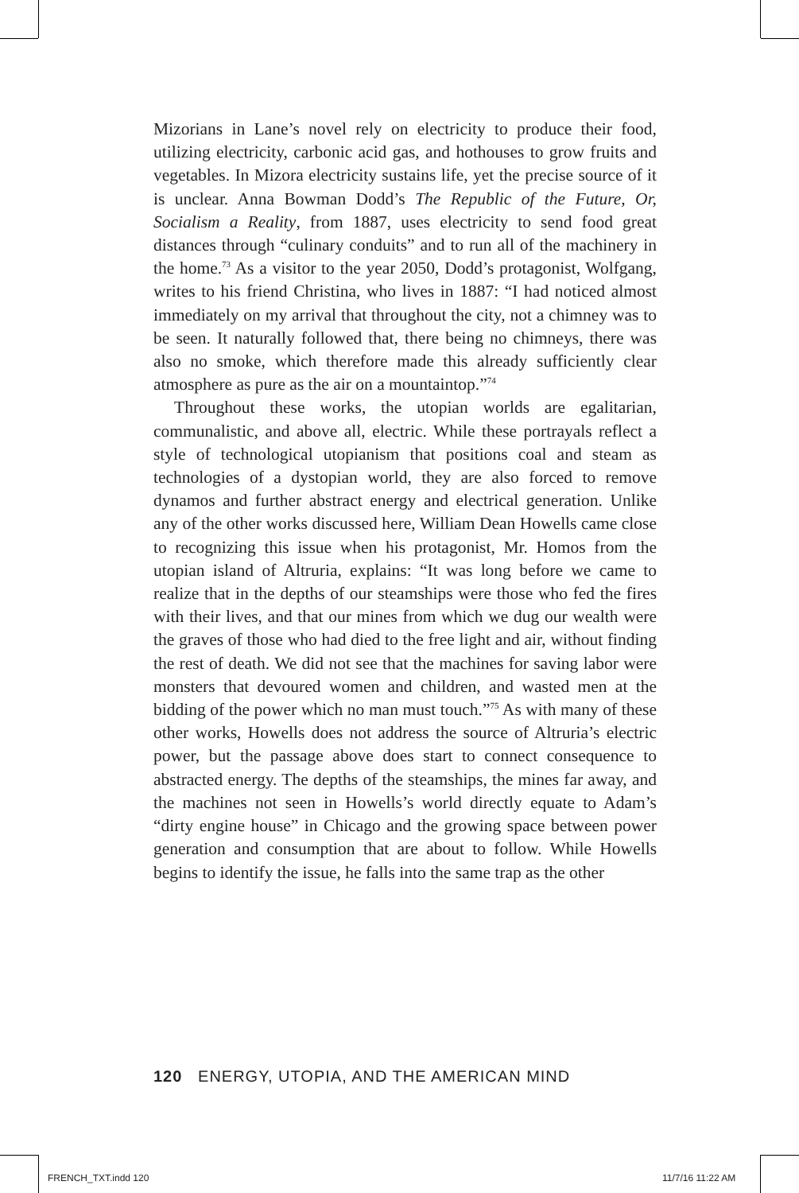Mizorians in Lane’s novel rely on electricity to produce their food, utilizing electricity, carbonic acid gas, and hothouses to grow fruits and vegetables. In Mizora electricity sustains life, yet the precise source of it is unclear. Anna Bowman Dodd’s The Republic of the Future, Or, Socialism a Reality, from 1887, uses electricity to send food great distances through “culinary conduits” and to run all of the machinery in the home.<sup>73</sup> As a visitor to the year 2050, Dodd’s protagonist, Wolfgang, writes to his friend Christina, who lives in 1887: “I had noticed almost immediately on my arrival that throughout the city, not a chimney was to be seen. It naturally followed that, there being no chimneys, there was also no smoke, which therefore made this already sufficiently clear atmosphere as pure as the air on a mountaintop.”<sup>74</sup>
Throughout these works, the utopian worlds are egalitarian, communalistic, and above all, electric. While these portrayals reflect a style of technological utopianism that positions coal and steam as technologies of a dystopian world, they are also forced to remove dynamos and further abstract energy and electrical generation. Unlike any of the other works discussed here, William Dean Howells came close to recognizing this issue when his protagonist, Mr. Homos from the utopian island of Altruria, explains: “It was long before we came to realize that in the depths of our steamships were those who fed the fires with their lives, and that our mines from which we dug our wealth were the graves of those who had died to the free light and air, without finding the rest of death. We did not see that the machines for saving labor were monsters that devoured women and children, and wasted men at the bidding of the power which no man must touch.”<sup>75</sup> As with many of these other works, Howells does not address the source of Altruria’s electric power, but the passage above does start to connect consequence to abstracted energy. The depths of the steamships, the mines far away, and the machines not seen in Howells’s world directly equate to Adam’s “dirty engine house” in Chicago and the growing space between power generation and consumption that are about to follow. While Howells begins to identify the issue, he falls into the same trap as the other
120 ENERGY, UTOPIA, AND THE AMERICAN MIND
FRENCH_TXT.indd 120 11/7/16 11:22 AM